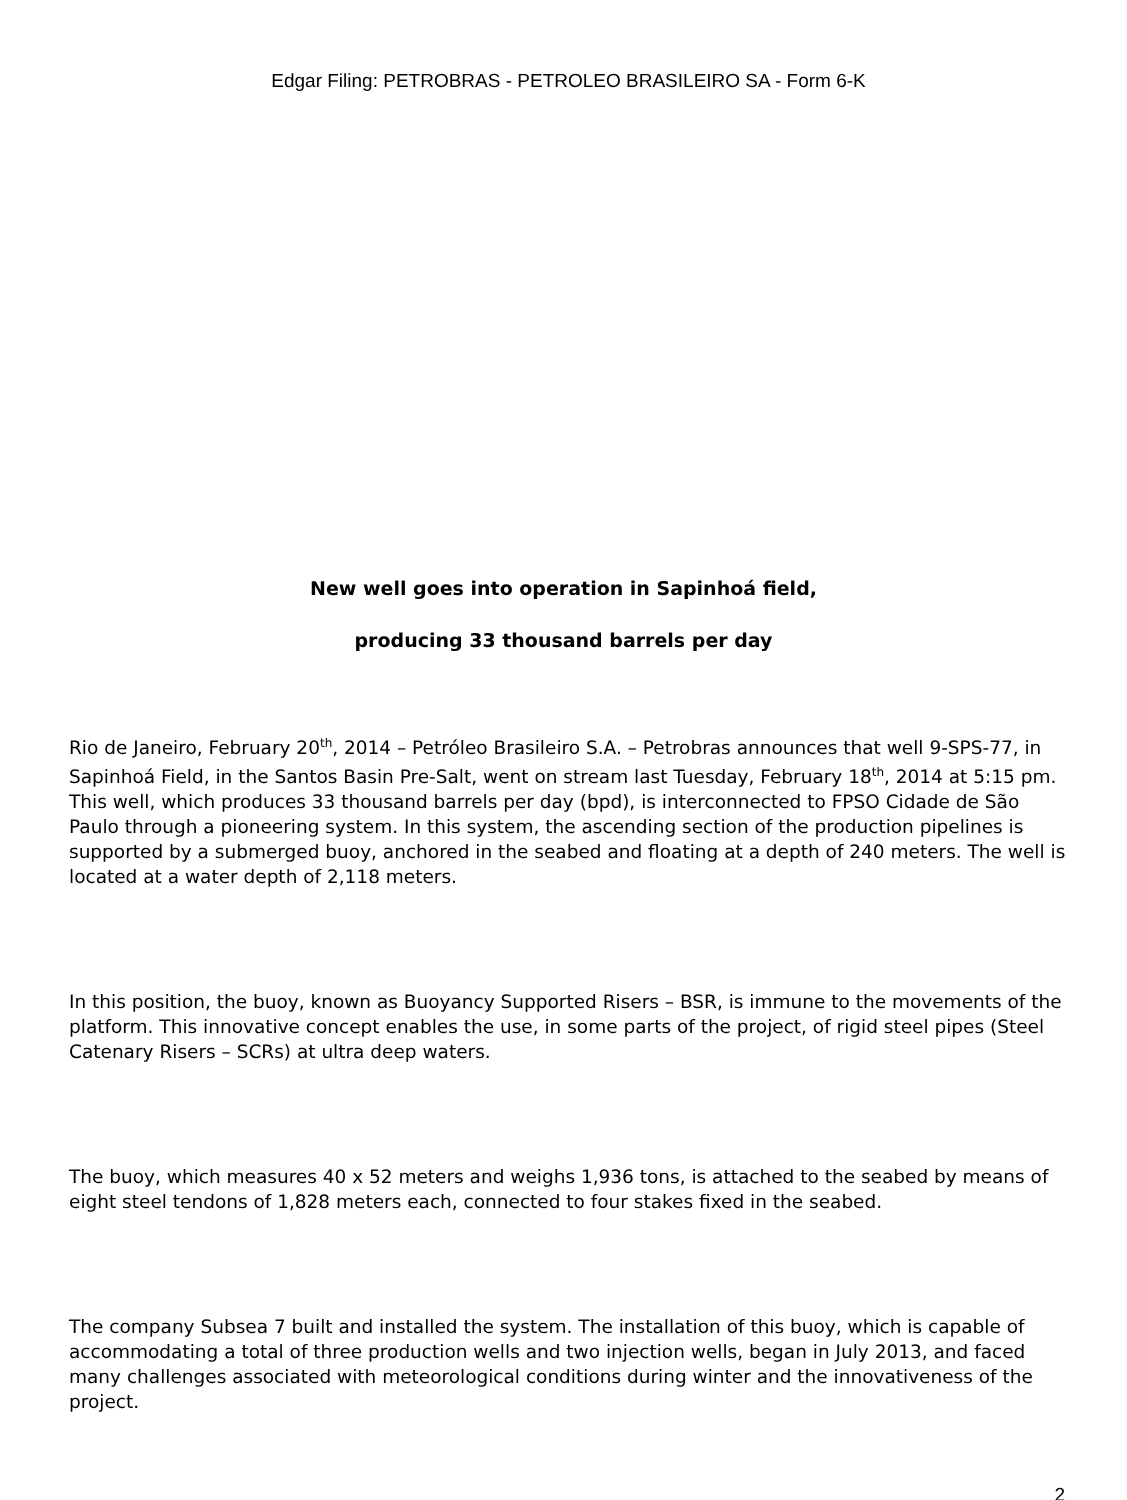Edgar Filing: PETROBRAS - PETROLEO BRASILEIRO SA - Form 6-K
New well goes into operation in Sapinhoá field,
producing 33 thousand barrels per day
Rio de Janeiro, February 20<sup>th</sup>, 2014 – Petróleo Brasileiro S.A. – Petrobras announces that well 9-SPS-77, in Sapinhoá Field, in the Santos Basin Pre-Salt, went on stream last Tuesday, February 18<sup>th</sup>, 2014 at 5:15 pm. This well, which produces 33 thousand barrels per day (bpd), is interconnected to FPSO Cidade de São Paulo through a pioneering system. In this system, the ascending section of the production pipelines is supported by a submerged buoy, anchored in the seabed and floating at a depth of 240 meters. The well is located at a water depth of 2,118 meters.
In this position, the buoy, known as Buoyancy Supported Risers – BSR, is immune to the movements of the platform. This innovative concept enables the use, in some parts of the project, of rigid steel pipes (Steel Catenary Risers – SCRs) at ultra deep waters.
The buoy, which measures 40 x 52 meters and weighs 1,936 tons, is attached to the seabed by means of eight steel tendons of 1,828 meters each, connected to four stakes fixed in the seabed.
The company Subsea 7 built and installed the system. The installation of this buoy, which is capable of accommodating a total of three production wells and two injection wells, began in July 2013, and faced many challenges associated with meteorological conditions during winter and the innovativeness of the project.
2